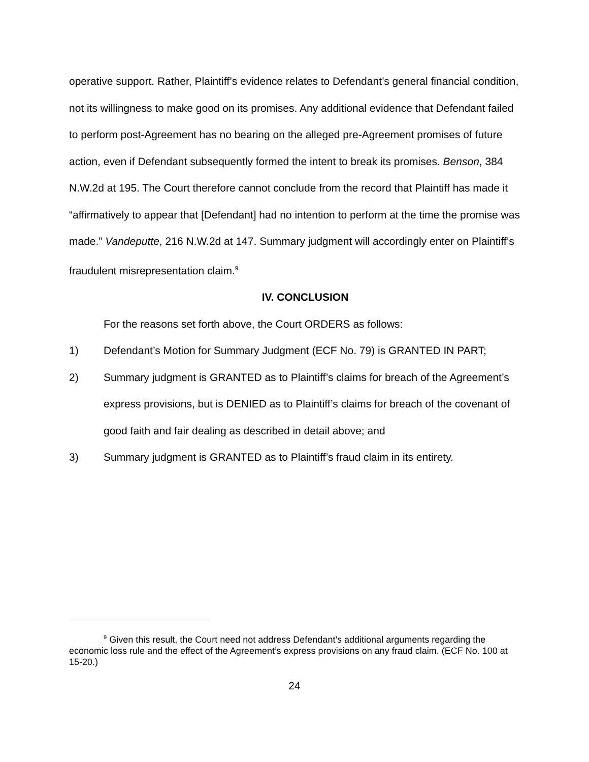operative support. Rather, Plaintiff’s evidence relates to Defendant’s general financial condition, not its willingness to make good on its promises. Any additional evidence that Defendant failed to perform post-Agreement has no bearing on the alleged pre-Agreement promises of future action, even if Defendant subsequently formed the intent to break its promises. Benson, 384 N.W.2d at 195. The Court therefore cannot conclude from the record that Plaintiff has made it “affirmatively to appear that [Defendant] had no intention to perform at the time the promise was made.” Vandeputte, 216 N.W.2d at 147. Summary judgment will accordingly enter on Plaintiff’s fraudulent misrepresentation claim.<sup>9</sup>
IV. CONCLUSION
For the reasons set forth above, the Court ORDERS as follows:
1) Defendant’s Motion for Summary Judgment (ECF No. 79) is GRANTED IN PART;
2) Summary judgment is GRANTED as to Plaintiff’s claims for breach of the Agreement’s express provisions, but is DENIED as to Plaintiff’s claims for breach of the covenant of good faith and fair dealing as described in detail above; and
3) Summary judgment is GRANTED as to Plaintiff’s fraud claim in its entirety.
<sup>9</sup> Given this result, the Court need not address Defendant’s additional arguments regarding the economic loss rule and the effect of the Agreement’s express provisions on any fraud claim. (ECF No. 100 at 15-20.)
24